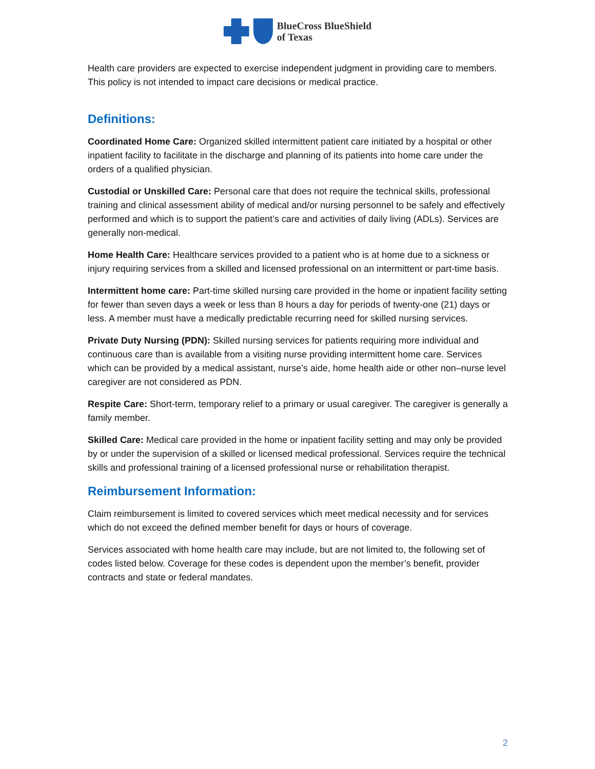BlueCross BlueShield
of Texas
Health care providers are expected to exercise independent judgment in providing care to members. This policy is not intended to impact care decisions or medical practice.
Definitions:
Coordinated Home Care: Organized skilled intermittent patient care initiated by a hospital or other inpatient facility to facilitate in the discharge and planning of its patients into home care under the orders of a qualified physician.
Custodial or Unskilled Care: Personal care that does not require the technical skills, professional training and clinical assessment ability of medical and/or nursing personnel to be safely and effectively performed and which is to support the patient’s care and activities of daily living (ADLs). Services are generally non-medical.
Home Health Care: Healthcare services provided to a patient who is at home due to a sickness or injury requiring services from a skilled and licensed professional on an intermittent or part-time basis.
Intermittent home care: Part-time skilled nursing care provided in the home or inpatient facility setting for fewer than seven days a week or less than 8 hours a day for periods of twenty-one (21) days or less. A member must have a medically predictable recurring need for skilled nursing services.
Private Duty Nursing (PDN): Skilled nursing services for patients requiring more individual and continuous care than is available from a visiting nurse providing intermittent home care. Services which can be provided by a medical assistant, nurse’s aide, home health aide or other non–nurse level caregiver are not considered as PDN.
Respite Care: Short-term, temporary relief to a primary or usual caregiver. The caregiver is generally a family member.
Skilled Care: Medical care provided in the home or inpatient facility setting and may only be provided by or under the supervision of a skilled or licensed medical professional. Services require the technical skills and professional training of a licensed professional nurse or rehabilitation therapist.
Reimbursement Information:
Claim reimbursement is limited to covered services which meet medical necessity and for services which do not exceed the defined member benefit for days or hours of coverage.
Services associated with home health care may include, but are not limited to, the following set of codes listed below. Coverage for these codes is dependent upon the member’s benefit, provider contracts and state or federal mandates.
2